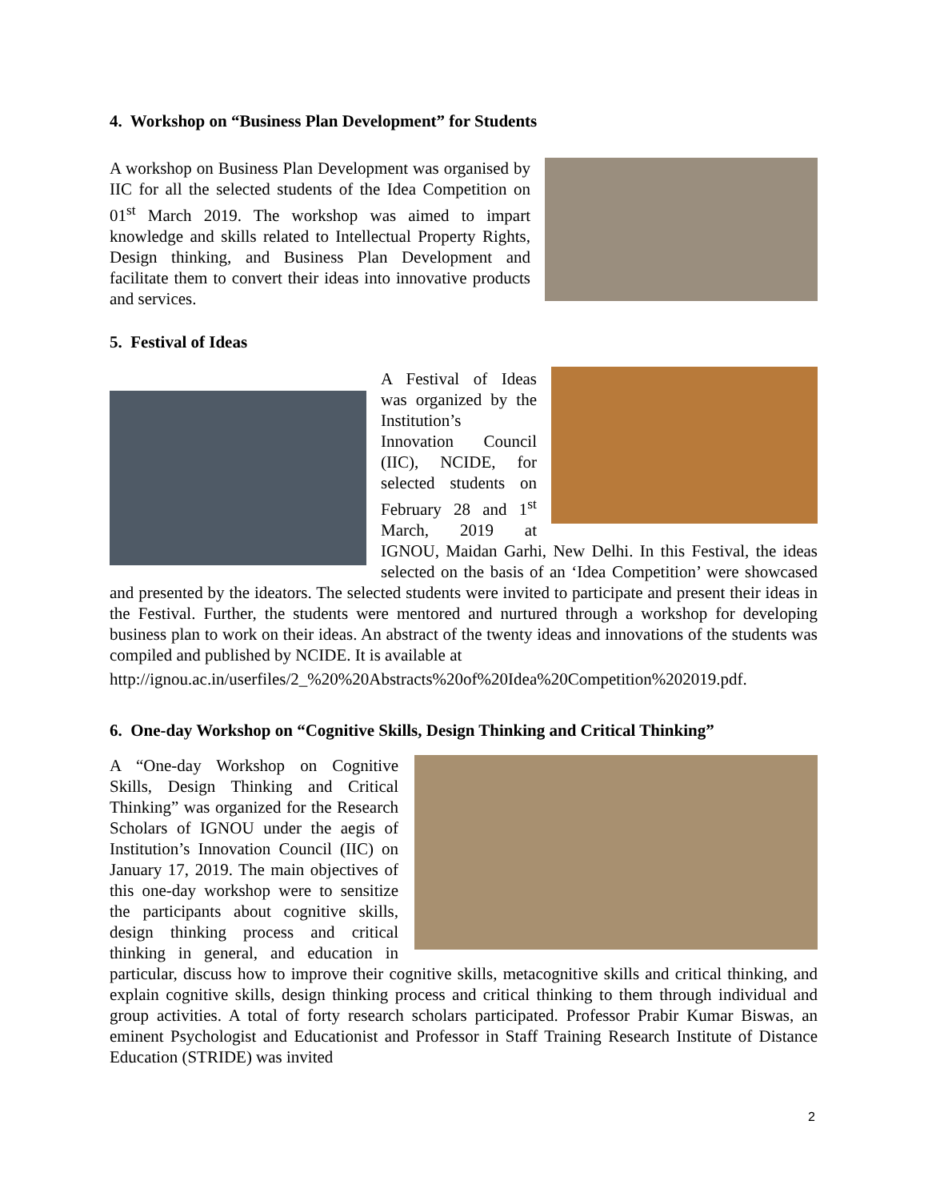4. Workshop on “Business Plan Development” for Students
A workshop on Business Plan Development was organised by IIC for all the selected students of the Idea Competition on 01<sup>st</sup> March 2019. The workshop was aimed to impart knowledge and skills related to Intellectual Property Rights, Design thinking, and Business Plan Development and facilitate them to convert their ideas into innovative products and services.
5. Festival of Ideas
A Festival of Ideas was organized by the Institution’s Innovation Council (IIC), NCIDE, for selected students on February 28 and 1<sup>st</sup> March, 2019 at IGNOU, Maidan Garhi, New Delhi. In this Festival, the ideas selected on the basis of an ‘Idea Competition’ were showcased and presented by the ideators. The selected students were invited to participate and present their ideas in the Festival. Further, the students were mentored and nurtured through a workshop for developing business plan to work on their ideas. An abstract of the twenty ideas and innovations of the students was compiled and published by NCIDE. It is available at
http://ignou.ac.in/userfiles/2_%20%20Abstracts%20of%20Idea%20Competition%202019.pdf.
6. One-day Workshop on “Cognitive Skills, Design Thinking and Critical Thinking”
A “One-day Workshop on Cognitive Skills, Design Thinking and Critical Thinking” was organized for the Research Scholars of IGNOU under the aegis of Institution’s Innovation Council (IIC) on January 17, 2019. The main objectives of this one-day workshop were to sensitize the participants about cognitive skills, design thinking process and critical thinking in general, and education in particular, discuss how to improve their cognitive skills, metacognitive skills and critical thinking, and explain cognitive skills, design thinking process and critical thinking to them through individual and group activities. A total of forty research scholars participated. Professor Prabir Kumar Biswas, an eminent Psychologist and Educationist and Professor in Staff Training Research Institute of Distance Education (STRIDE) was invited
2